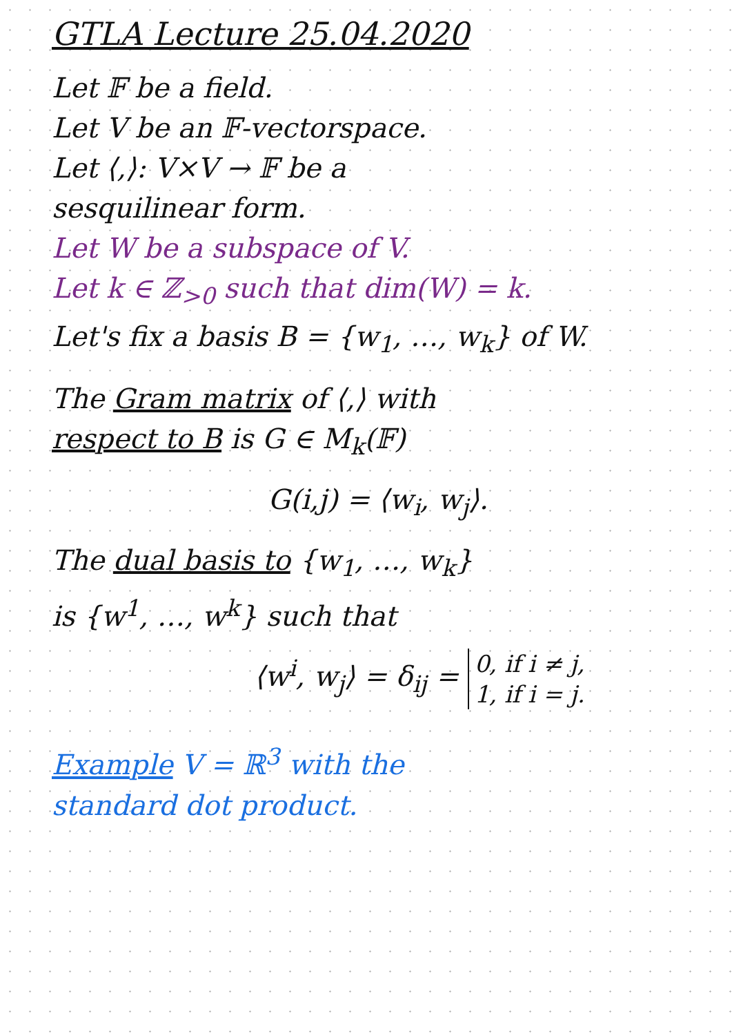GTLA Lecture 25.04.2020
Let 𝔽 be a field.
Let V be an 𝔽-vectorspace.
Let ⟨,⟩: V×V → 𝔽 be a
sesquilinear form.
Let W be a subspace of V.
Let k ∈ ℤ<sub>>0</sub> such that dim(W) = k.
Let's fix a basis B = {w<sub>1</sub>, …, w<sub>k</sub>} of W.
The Gram matrix of ⟨,⟩ with
respect to B is G ∈ M<sub>k</sub>(𝔽)
G(i,j) = ⟨w<sub>i</sub>, w<sub>j</sub>⟩.
The dual basis to {w<sub>1</sub>, …, w<sub>k</sub>}
is {w<sup>1</sup>, …, w<sup>k</sup>} such that
⟨w<sup>i</sup>, w<sub>j</sub>⟩ = δ<sub>ij</sub> = 0, if i ≠ j,
1, if i = j.
Example V = ℝ<sup>3</sup> with the
standard dot product.